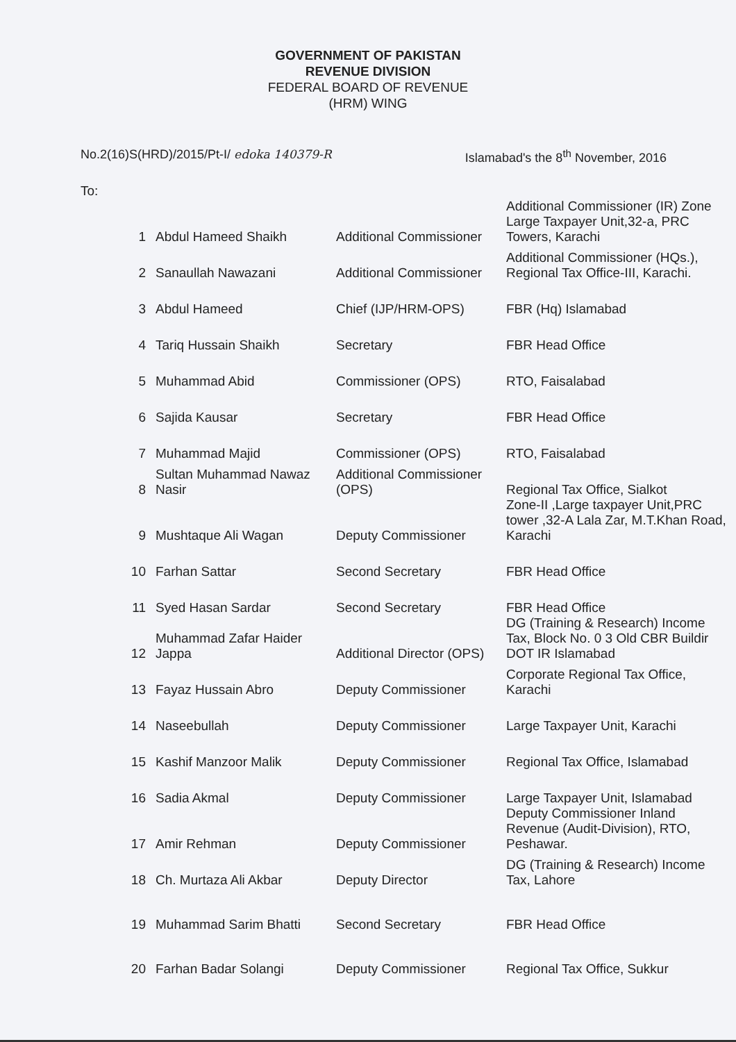GOVERNMENT OF PAKISTAN
REVENUE DIVISION
FEDERAL BOARD OF REVENUE
(HRM) WING
No.2(16)S(HRD)/2015/Pt-I/ edoka 140379-R Islamabad's the 8<sup>th</sup> November, 2016
To:
| 1 | Abdul Hameed Shaikh | Additional Commissioner | Additional Commissioner (IR) Zone Large Taxpayer Unit,32-a, PRC Towers, Karachi |
| 2 | Sanaullah Nawazani | Additional Commissioner | Additional Commissioner (HQs.), Regional Tax Office-III, Karachi. |
| 3 | Abdul Hameed | Chief (IJP/HRM-OPS) | FBR (Hq) Islamabad |
| 4 | Tariq Hussain Shaikh | Secretary | FBR Head Office |
| 5 | Muhammad Abid | Commissioner (OPS) | RTO, Faisalabad |
| 6 | Sajida Kausar | Secretary | FBR Head Office |
| 7 | Muhammad Majid | Commissioner (OPS) | RTO, Faisalabad |
| 8 | Sultan Muhammad Nawaz Nasir | Additional Commissioner (OPS) | Regional Tax Office, Sialkot |
| 9 | Mushtaque Ali Wagan | Deputy Commissioner | Zone-II ,Large taxpayer Unit,PRC tower ,32-A Lala Zar, M.T.Khan Road, Karachi |
| 10 | Farhan Sattar | Second Secretary | FBR Head Office |
| 11 | Syed Hasan Sardar | Second Secretary | FBR Head Office |
| 12 | Muhammad Zafar Haider Jappa | Additional Director (OPS) | DG (Training & Research) Income Tax, Block No. 0 3 Old CBR Buildir DOT IR Islamabad |
| 13 | Fayaz Hussain Abro | Deputy Commissioner | Corporate Regional Tax Office, Karachi |
| 14 | Naseebullah | Deputy Commissioner | Large Taxpayer Unit, Karachi |
| 15 | Kashif Manzoor Malik | Deputy Commissioner | Regional Tax Office, Islamabad |
| 16 | Sadia Akmal | Deputy Commissioner | Large Taxpayer Unit, Islamabad |
| 17 | Amir Rehman | Deputy Commissioner | Deputy Commissioner Inland Revenue (Audit-Division), RTO, Peshawar. |
| 18 | Ch. Murtaza Ali Akbar | Deputy Director | DG (Training & Research) Income Tax, Lahore |
| 19 | Muhammad Sarim Bhatti | Second Secretary | FBR Head Office |
| 20 | Farhan Badar Solangi | Deputy Commissioner | Regional Tax Office, Sukkur |